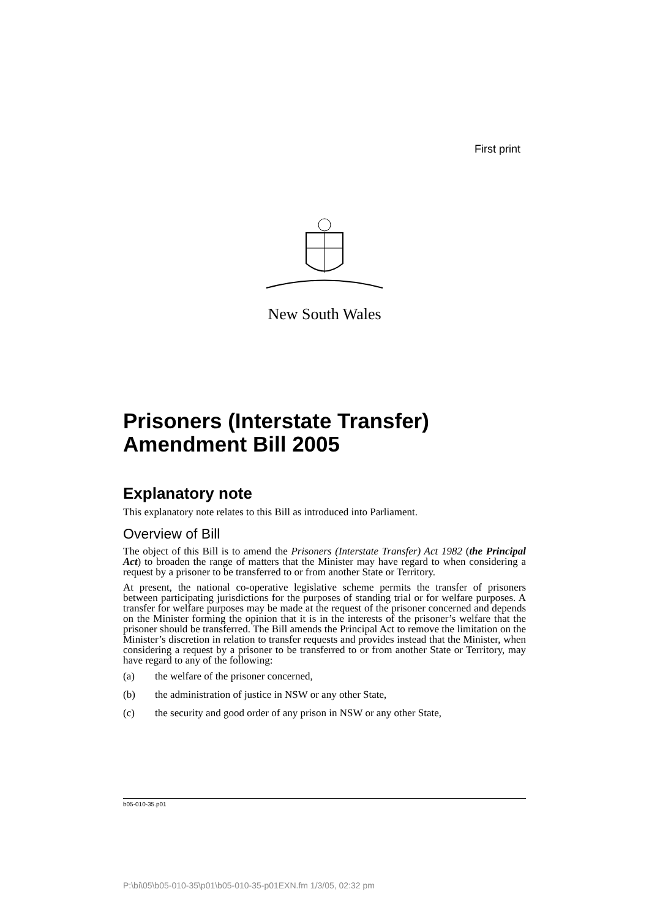First print
New South Wales
Prisoners (Interstate Transfer) Amendment Bill 2005
Explanatory note
This explanatory note relates to this Bill as introduced into Parliament.
Overview of Bill
The object of this Bill is to amend the Prisoners (Interstate Transfer) Act 1982 (the Principal Act) to broaden the range of matters that the Minister may have regard to when considering a request by a prisoner to be transferred to or from another State or Territory.
At present, the national co-operative legislative scheme permits the transfer of prisoners between participating jurisdictions for the purposes of standing trial or for welfare purposes. A transfer for welfare purposes may be made at the request of the prisoner concerned and depends on the Minister forming the opinion that it is in the interests of the prisoner’s welfare that the prisoner should be transferred. The Bill amends the Principal Act to remove the limitation on the Minister’s discretion in relation to transfer requests and provides instead that the Minister, when considering a request by a prisoner to be transferred to or from another State or Territory, may have regard to any of the following:
(a) the welfare of the prisoner concerned,
(b) the administration of justice in NSW or any other State,
(c) the security and good order of any prison in NSW or any other State,
b05-010-35.p01
P:\bi\05\b05-010-35\p01\b05-010-35-p01EXN.fm 1/3/05, 02:32 pm